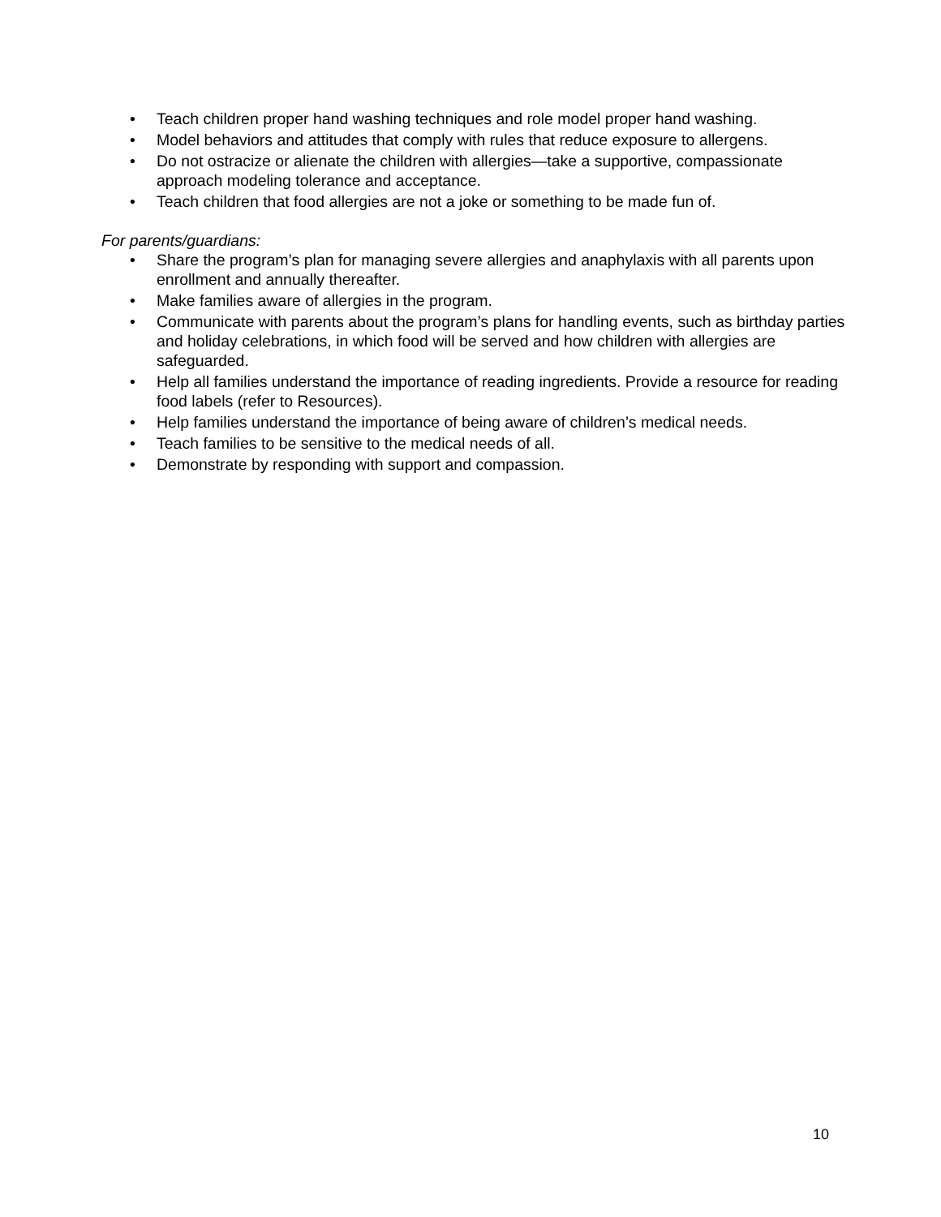• Teach children proper hand washing techniques and role model proper hand washing.
• Model behaviors and attitudes that comply with rules that reduce exposure to allergens.
• Do not ostracize or alienate the children with allergies—take a supportive, compassionate approach modeling tolerance and acceptance.
• Teach children that food allergies are not a joke or something to be made fun of.
For parents/guardians:
• Share the program’s plan for managing severe allergies and anaphylaxis with all parents upon enrollment and annually thereafter.
• Make families aware of allergies in the program.
• Communicate with parents about the program’s plans for handling events, such as birthday parties and holiday celebrations, in which food will be served and how children with allergies are safeguarded.
• Help all families understand the importance of reading ingredients. Provide a resource for reading food labels (refer to Resources).
• Help families understand the importance of being aware of children’s medical needs.
• Teach families to be sensitive to the medical needs of all.
• Demonstrate by responding with support and compassion.
10